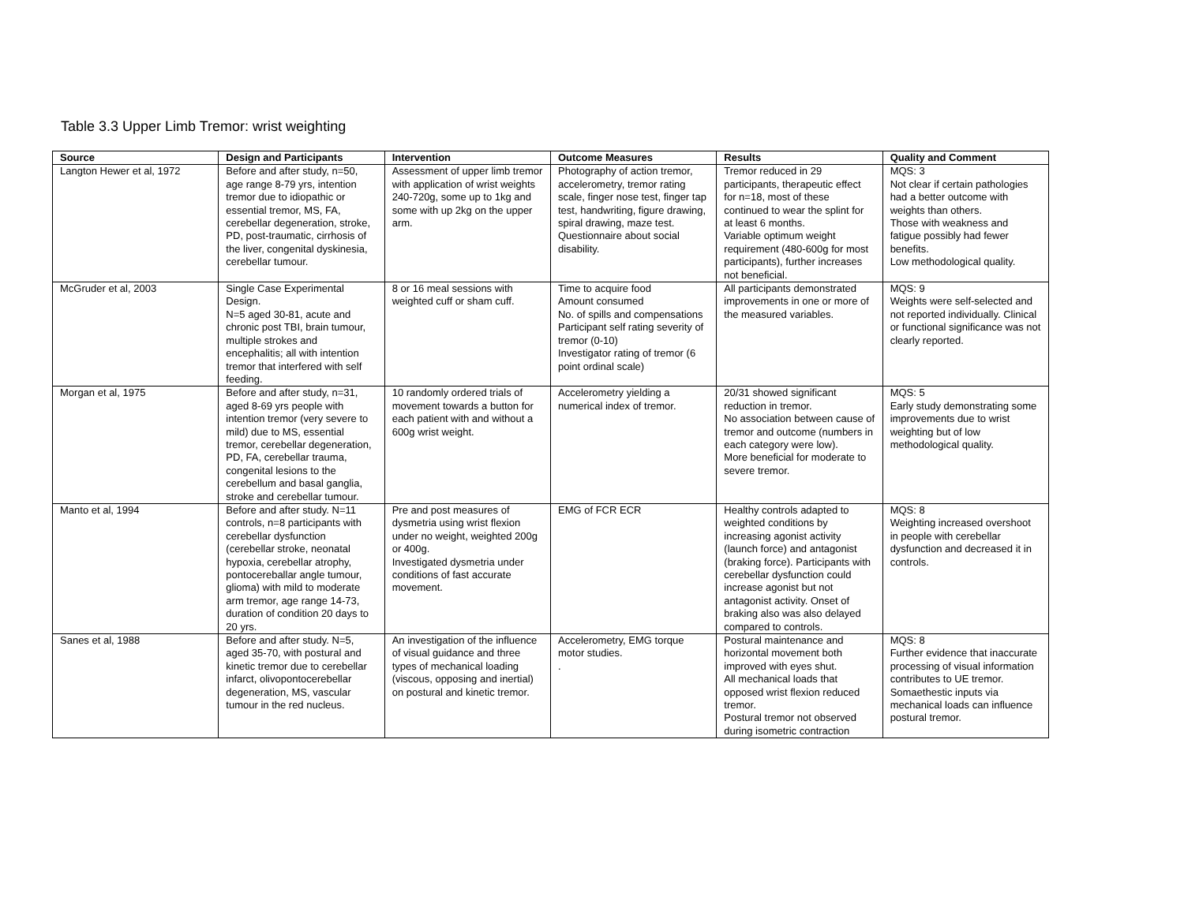Table 3.3 Upper Limb Tremor: wrist weighting
| Source | Design and Participants | Intervention | Outcome Measures | Results | Quality and Comment |
| --- | --- | --- | --- | --- | --- |
| Langton Hewer et al, 1972 | Before and after study, n=50, age range 8-79 yrs, intention tremor due to idiopathic or essential tremor, MS, FA, cerebellar degeneration, stroke, PD, post-traumatic, cirrhosis of the liver, congenital dyskinesia, cerebellar tumour. | Assessment of upper limb tremor with application of wrist weights 240-720g, some up to 1kg and some with up 2kg on the upper arm. | Photography of action tremor, accelerometry, tremor rating scale, finger nose test, finger tap test, handwriting, figure drawing, spiral drawing, maze test. Questionnaire about social disability. | Tremor reduced in 29 participants, therapeutic effect for n=18, most of these continued to wear the splint for at least 6 months. Variable optimum weight requirement (480-600g for most participants), further increases not beneficial. | MQS: 3 Not clear if certain pathologies had a better outcome with weights than others. Those with weakness and fatigue possibly had fewer benefits. Low methodological quality. |
| McGruder et al, 2003 | Single Case Experimental Design. N=5 aged 30-81, acute and chronic post TBI, brain tumour, multiple strokes and encephalitis; all with intention tremor that interfered with self feeding. | 8 or 16 meal sessions with weighted cuff or sham cuff. | Time to acquire food Amount consumed No. of spills and compensations Participant self rating severity of tremor (0-10) Investigator rating of tremor (6 point ordinal scale) | All participants demonstrated improvements in one or more of the measured variables. | MQS: 9 Weights were self-selected and not reported individually. Clinical or functional significance was not clearly reported. |
| Morgan et al, 1975 | Before and after study, n=31, aged 8-69 yrs people with intention tremor (very severe to mild) due to MS, essential tremor, cerebellar degeneration, PD, FA, cerebellar trauma, congenital lesions to the cerebellum and basal ganglia, stroke and cerebellar tumour. | 10 randomly ordered trials of movement towards a button for each patient with and without a 600g wrist weight. | Accelerometry yielding a numerical index of tremor. | 20/31 showed significant reduction in tremor. No association between cause of tremor and outcome (numbers in each category were low). More beneficial for moderate to severe tremor. | MQS: 5 Early study demonstrating some improvements due to wrist weighting but of low methodological quality. |
| Manto et al, 1994 | Before and after study. N=11 controls, n=8 participants with cerebellar dysfunction (cerebellar stroke, neonatal hypoxia, cerebellar atrophy, pontocereballar angle tumour, glioma) with mild to moderate arm tremor, age range 14-73, duration of condition 20 days to 20 yrs. | Pre and post measures of dysmetria using wrist flexion under no weight, weighted 200g or 400g. Investigated dysmetria under conditions of fast accurate movement. | EMG of FCR ECR | Healthy controls adapted to weighted conditions by increasing agonist activity (launch force) and antagonist (braking force). Participants with cerebellar dysfunction could increase agonist but not antagonist activity. Onset of braking also was also delayed compared to controls. | MQS: 8 Weighting increased overshoot in people with cerebellar dysfunction and decreased it in controls. |
| Sanes et al, 1988 | Before and after study. N=5, aged 35-70, with postural and kinetic tremor due to cerebellar infarct, olivopontocerebellar degeneration, MS, vascular tumour in the red nucleus. | An investigation of the influence of visual guidance and three types of mechanical loading (viscous, opposing and inertial) on postural and kinetic tremor. | Accelerometry, EMG torque motor studies. . | Postural maintenance and horizontal movement both improved with eyes shut. All mechanical loads that opposed wrist flexion reduced tremor. Postural tremor not observed during isometric contraction | MQS: 8 Further evidence that inaccurate processing of visual information contributes to UE tremor. Somaethestic inputs via mechanical loads can influence postural tremor. |